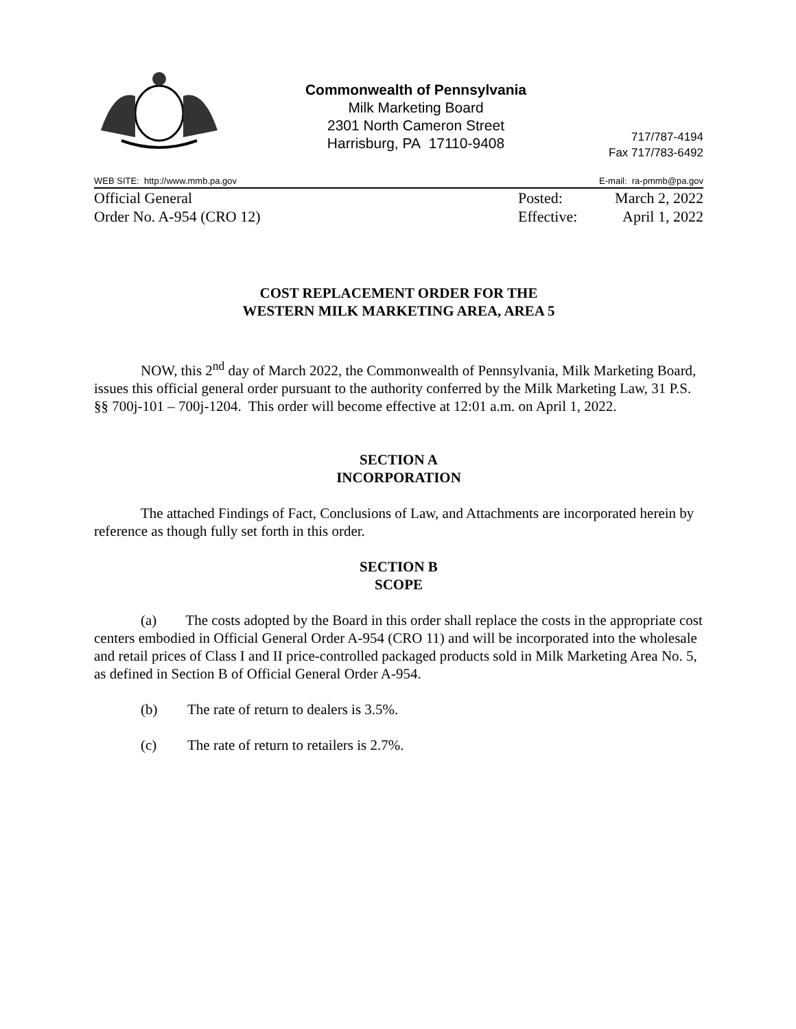Commonwealth of Pennsylvania
Milk Marketing Board
2301 North Cameron Street
Harrisburg, PA 17110-9408
717/787-4194
Fax 717/783-6492
WEB SITE: http://www.mmb.pa.gov E-mail: ra-pmmb@pa.gov
Official General
Order No. A-954 (CRO 12)
Posted:
Effective:
March 2, 2022
April 1, 2022
COST REPLACEMENT ORDER FOR THE
WESTERN MILK MARKETING AREA, AREA 5
NOW, this 2<sup>nd</sup> day of March 2022, the Commonwealth of Pennsylvania, Milk Marketing Board, issues this official general order pursuant to the authority conferred by the Milk Marketing Law, 31 P.S. §§ 700j-101 – 700j-1204. This order will become effective at 12:01 a.m. on April 1, 2022.
SECTION A
INCORPORATION
The attached Findings of Fact, Conclusions of Law, and Attachments are incorporated herein by reference as though fully set forth in this order.
SECTION B
SCOPE
(a) The costs adopted by the Board in this order shall replace the costs in the appropriate cost centers embodied in Official General Order A-954 (CRO 11) and will be incorporated into the wholesale and retail prices of Class I and II price-controlled packaged products sold in Milk Marketing Area No. 5, as defined in Section B of Official General Order A-954.
(b) The rate of return to dealers is 3.5%.
(c) The rate of return to retailers is 2.7%.